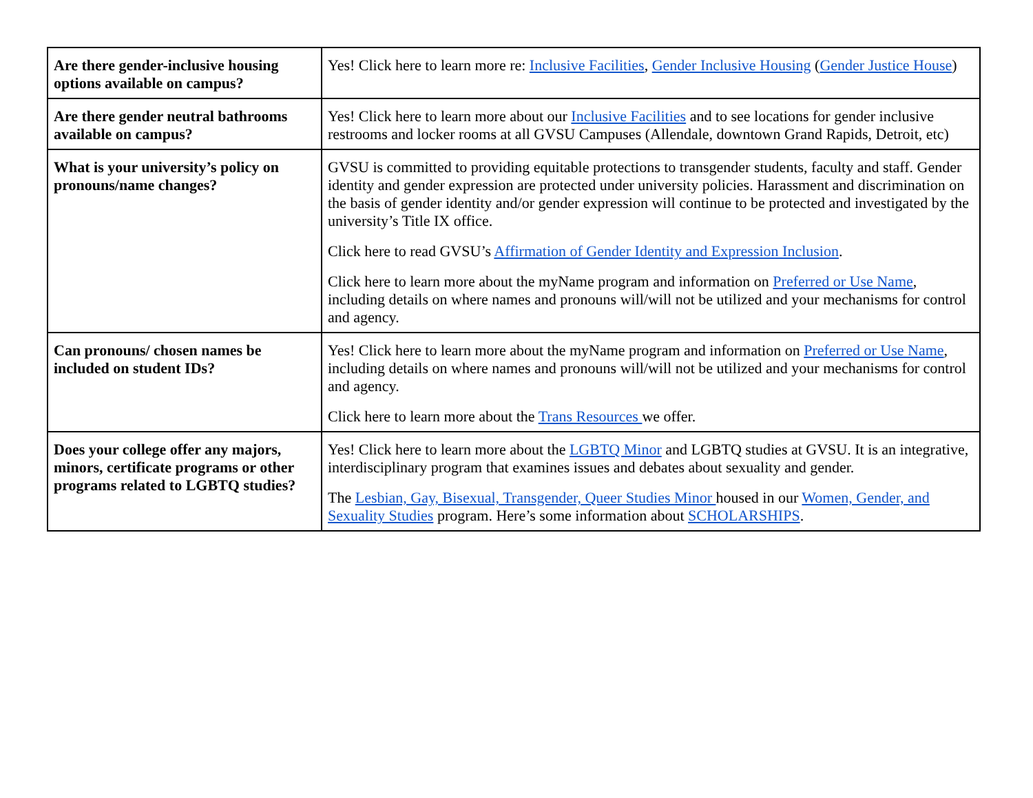| Are there gender-inclusive housing options available on campus? | Yes! Click here to learn more re: Inclusive Facilities , Gender Inclusive Housing ( Gender Justice House ) |
| Are there gender neutral bathrooms available on campus? | Yes! Click here to learn more about our Inclusive Facilities and to see locations for gender inclusive restrooms and locker rooms at all GVSU Campuses (Allendale, downtown Grand Rapids, Detroit, etc) |
| What is your university’s policy on pronouns/name changes? | GVSU is committed to providing equitable protections to transgender students, faculty and staff. Gender identity and gender expression are protected under university policies. Harassment and discrimination on the basis of gender identity and/or gender expression will continue to be protected and investigated by the university’s Title IX office. Click here to read GVSU’s Affirmation of Gender Identity and Expression Inclusion . Click here to learn more about the myName program and information on Preferred or Use Name , including details on where names and pronouns will/will not be utilized and your mechanisms for control and agency. |
| Can pronouns/ chosen names be included on student IDs? | Yes! Click here to learn more about the myName program and information on Preferred or Use Name , including details on where names and pronouns will/will not be utilized and your mechanisms for control and agency. Click here to learn more about the Trans Resources we offer. |
| Does your college offer any majors, minors, certificate programs or other programs related to LGBTQ studies? | Yes! Click here to learn more about the LGBTQ Minor and LGBTQ studies at GVSU. It is an integrative, interdisciplinary program that examines issues and debates about sexuality and gender. The Lesbian, Gay, Bisexual, Transgender, Queer Studies Minor housed in our Women, Gender, and Sexuality Studies program. Here’s some information about SCHOLARSHIPS . |